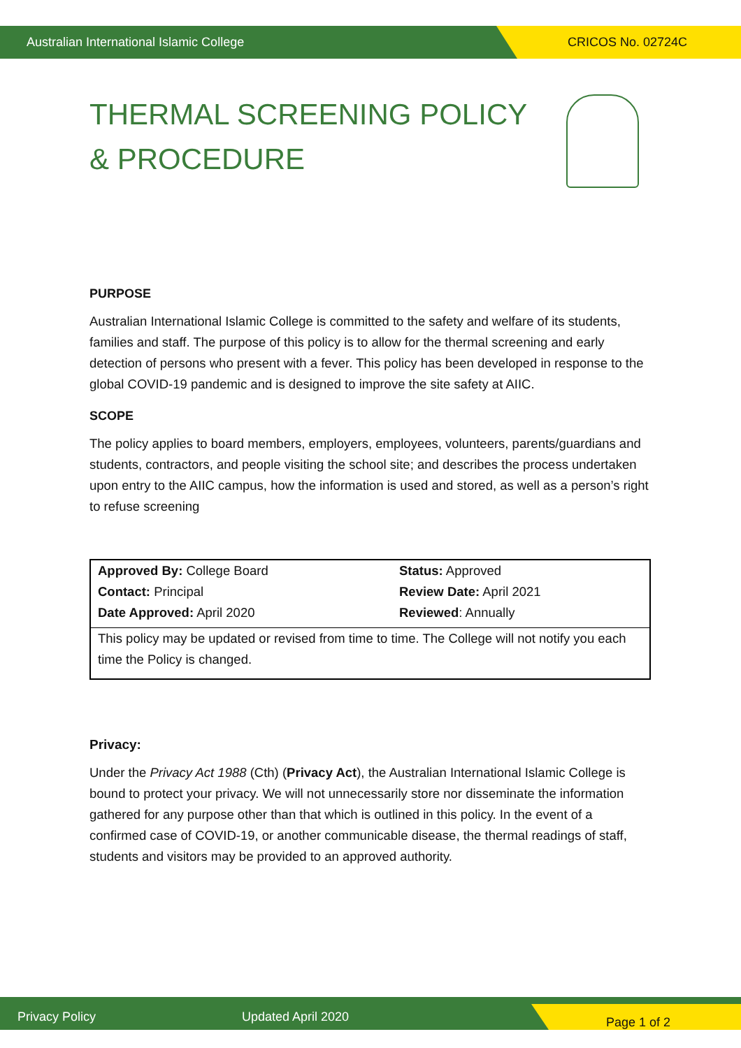Australian International Islamic College CRICOS No. 02724C
THERMAL SCREENING POLICY & PROCEDURE
PURPOSE
Australian International Islamic College is committed to the safety and welfare of its students, families and staff. The purpose of this policy is to allow for the thermal screening and early detection of persons who present with a fever. This policy has been developed in response to the global COVID-19 pandemic and is designed to improve the site safety at AIIC.
SCOPE
The policy applies to board members, employers, employees, volunteers, parents/guardians and students, contractors, and people visiting the school site; and describes the process undertaken upon entry to the AIIC campus, how the information is used and stored, as well as a person’s right to refuse screening
| Approved By: College Board | Status: Approved |
| Contact: Principal | Review Date: April 2021 |
| Date Approved: April 2020 | Reviewed : Annually |
| This policy may be updated or revised from time to time. The College will not notify you each time the Policy is changed. | |
Privacy:
Under the Privacy Act 1988 (Cth) (Privacy Act), the Australian International Islamic College is bound to protect your privacy. We will not unnecessarily store nor disseminate the information gathered for any purpose other than that which is outlined in this policy. In the event of a confirmed case of COVID-19, or another communicable disease, the thermal readings of staff, students and visitors may be provided to an approved authority.
Privacy Policy Updated April 2020 Page 1 of 2